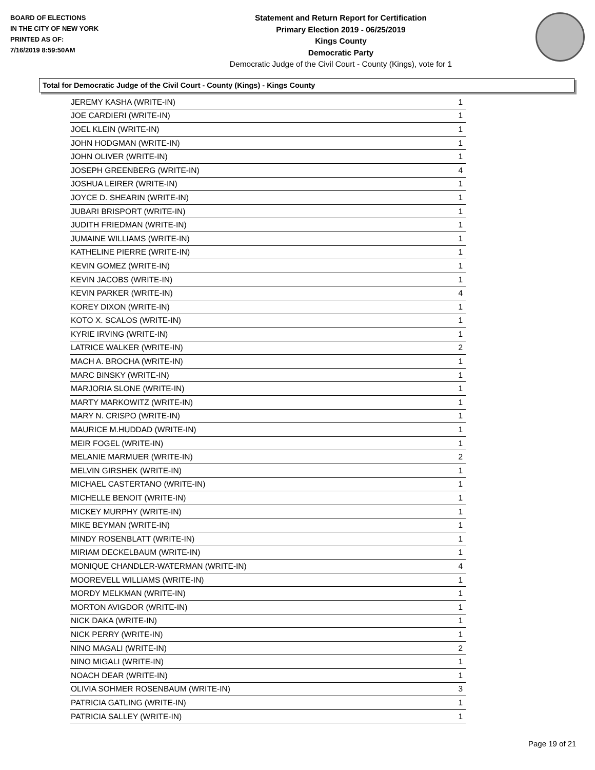BOARD OF ELECTIONS
IN THE CITY OF NEW YORK
PRINTED AS OF:
7/16/2019 8:59:50AM
Statement and Return Report for Certification
Primary Election 2019 - 06/25/2019
Kings County
Democratic Party
Democratic Judge of the Civil Court - County (Kings), vote for 1
Total for Democratic Judge of the Civil Court - County (Kings) - Kings County
| JEREMY KASHA (WRITE-IN) | 1 |
| JOE CARDIERI (WRITE-IN) | 1 |
| JOEL KLEIN (WRITE-IN) | 1 |
| JOHN HODGMAN (WRITE-IN) | 1 |
| JOHN OLIVER (WRITE-IN) | 1 |
| JOSEPH GREENBERG (WRITE-IN) | 4 |
| JOSHUA LEIRER (WRITE-IN) | 1 |
| JOYCE D. SHEARIN (WRITE-IN) | 1 |
| JUBARI BRISPORT (WRITE-IN) | 1 |
| JUDITH FRIEDMAN (WRITE-IN) | 1 |
| JUMAINE WILLIAMS (WRITE-IN) | 1 |
| KATHELINE PIERRE (WRITE-IN) | 1 |
| KEVIN GOMEZ (WRITE-IN) | 1 |
| KEVIN JACOBS (WRITE-IN) | 1 |
| KEVIN PARKER (WRITE-IN) | 4 |
| KOREY DIXON (WRITE-IN) | 1 |
| KOTO X. SCALOS (WRITE-IN) | 1 |
| KYRIE IRVING (WRITE-IN) | 1 |
| LATRICE WALKER (WRITE-IN) | 2 |
| MACH A. BROCHA (WRITE-IN) | 1 |
| MARC BINSKY (WRITE-IN) | 1 |
| MARJORIA SLONE (WRITE-IN) | 1 |
| MARTY MARKOWITZ (WRITE-IN) | 1 |
| MARY N. CRISPO (WRITE-IN) | 1 |
| MAURICE M.HUDDAD (WRITE-IN) | 1 |
| MEIR FOGEL (WRITE-IN) | 1 |
| MELANIE MARMUER (WRITE-IN) | 2 |
| MELVIN GIRSHEK (WRITE-IN) | 1 |
| MICHAEL CASTERTANO (WRITE-IN) | 1 |
| MICHELLE BENOIT (WRITE-IN) | 1 |
| MICKEY MURPHY (WRITE-IN) | 1 |
| MIKE BEYMAN (WRITE-IN) | 1 |
| MINDY ROSENBLATT (WRITE-IN) | 1 |
| MIRIAM DECKELBAUM (WRITE-IN) | 1 |
| MONIQUE CHANDLER-WATERMAN (WRITE-IN) | 4 |
| MOOREVELL WILLIAMS (WRITE-IN) | 1 |
| MORDY MELKMAN (WRITE-IN) | 1 |
| MORTON AVIGDOR (WRITE-IN) | 1 |
| NICK DAKA (WRITE-IN) | 1 |
| NICK PERRY (WRITE-IN) | 1 |
| NINO MAGALI (WRITE-IN) | 2 |
| NINO MIGALI (WRITE-IN) | 1 |
| NOACH DEAR (WRITE-IN) | 1 |
| OLIVIA SOHMER ROSENBAUM (WRITE-IN) | 3 |
| PATRICIA GATLING (WRITE-IN) | 1 |
| PATRICIA SALLEY (WRITE-IN) | 1 |
Page 19 of 21